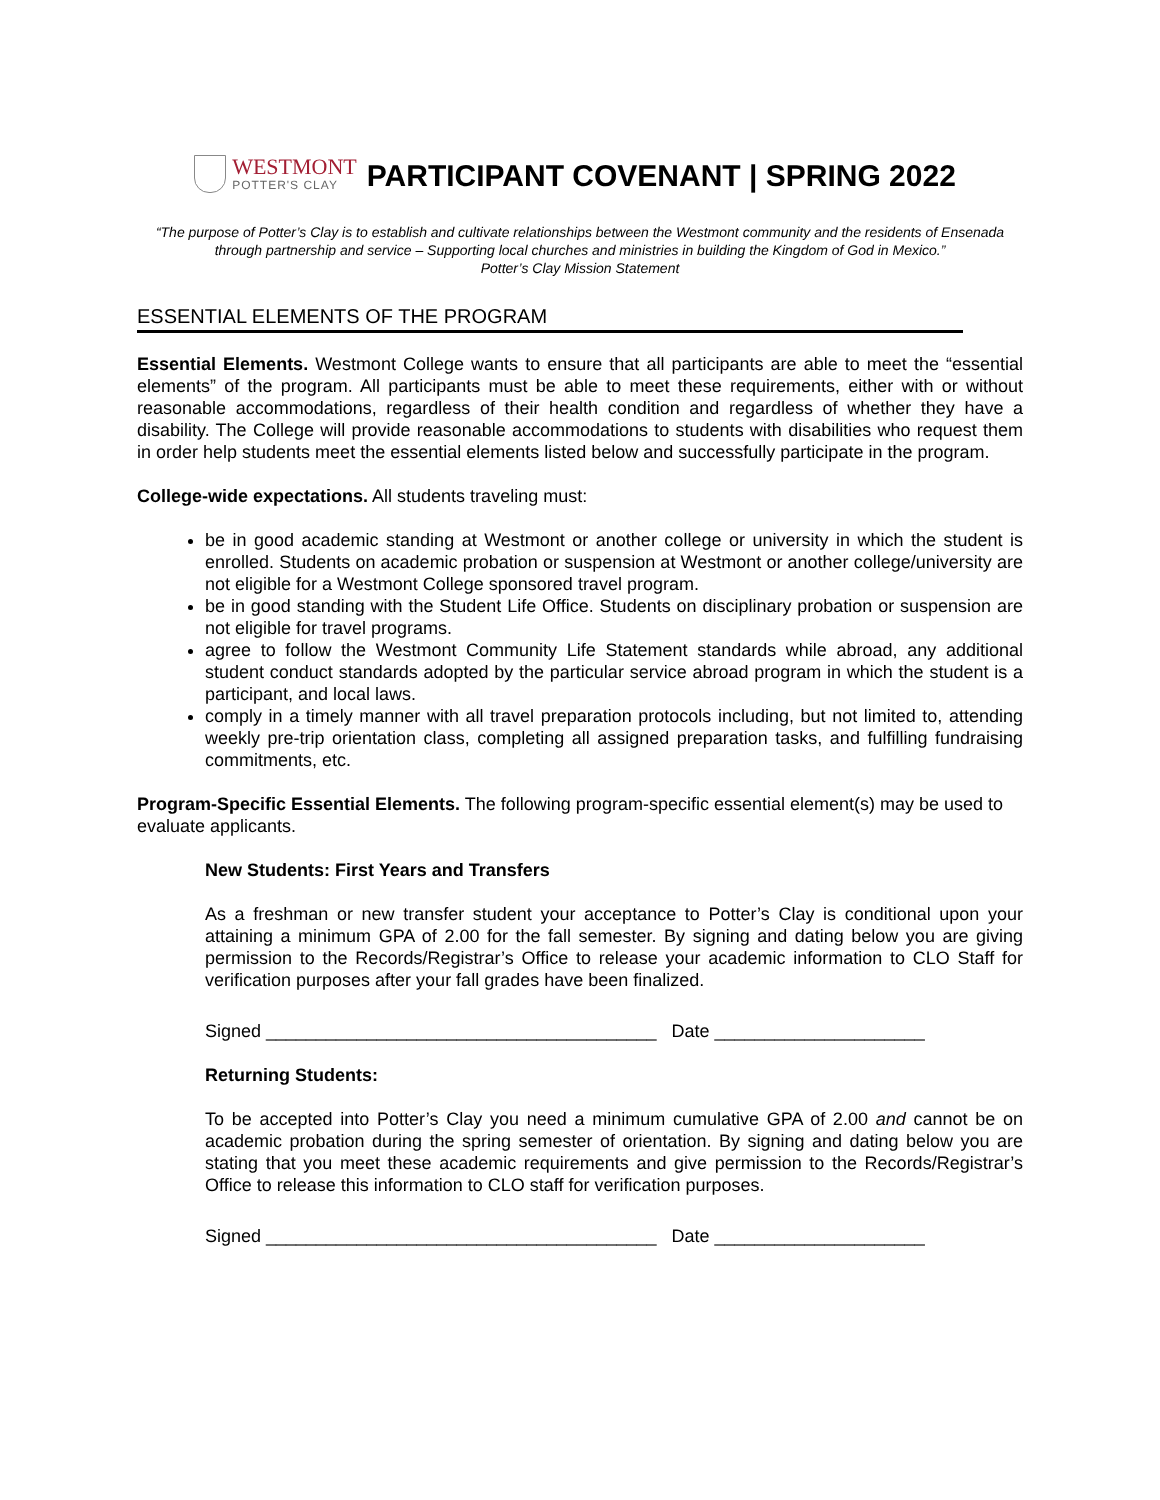WESTMONT
POTTER'S CLAY
PARTICIPANT COVENANT | SPRING 2022
“The purpose of Potter’s Clay is to establish and cultivate relationships between the Westmont community and the residents of Ensenada through partnership and service – Supporting local churches and ministries in building the Kingdom of God in Mexico.”
Potter’s Clay Mission Statement
ESSENTIAL ELEMENTS OF THE PROGRAM
Essential Elements. Westmont College wants to ensure that all participants are able to meet the “essential elements” of the program. All participants must be able to meet these requirements, either with or without reasonable accommodations, regardless of their health condition and regardless of whether they have a disability. The College will provide reasonable accommodations to students with disabilities who request them in order help students meet the essential elements listed below and successfully participate in the program.
College-wide expectations. All students traveling must:
be in good academic standing at Westmont or another college or university in which the student is enrolled. Students on academic probation or suspension at Westmont or another college/university are not eligible for a Westmont College sponsored travel program.
be in good standing with the Student Life Office. Students on disciplinary probation or suspension are not eligible for travel programs.
agree to follow the Westmont Community Life Statement standards while abroad, any additional student conduct standards adopted by the particular service abroad program in which the student is a participant, and local laws.
comply in a timely manner with all travel preparation protocols including, but not limited to, attending weekly pre-trip orientation class, completing all assigned preparation tasks, and fulfilling fundraising commitments, etc.
Program-Specific Essential Elements. The following program-specific essential element(s) may be used to evaluate applicants.
New Students: First Years and Transfers
As a freshman or new transfer student your acceptance to Potter’s Clay is conditional upon your attaining a minimum GPA of 2.00 for the fall semester. By signing and dating below you are giving permission to the Records/Registrar’s Office to release your academic information to CLO Staff for verification purposes after your fall grades have been finalized.
Signed _______________________________________ Date _____________________
Returning Students:
To be accepted into Potter’s Clay you need a minimum cumulative GPA of 2.00 and cannot be on academic probation during the spring semester of orientation. By signing and dating below you are stating that you meet these academic requirements and give permission to the Records/Registrar’s Office to release this information to CLO staff for verification purposes.
Signed _______________________________________ Date _____________________